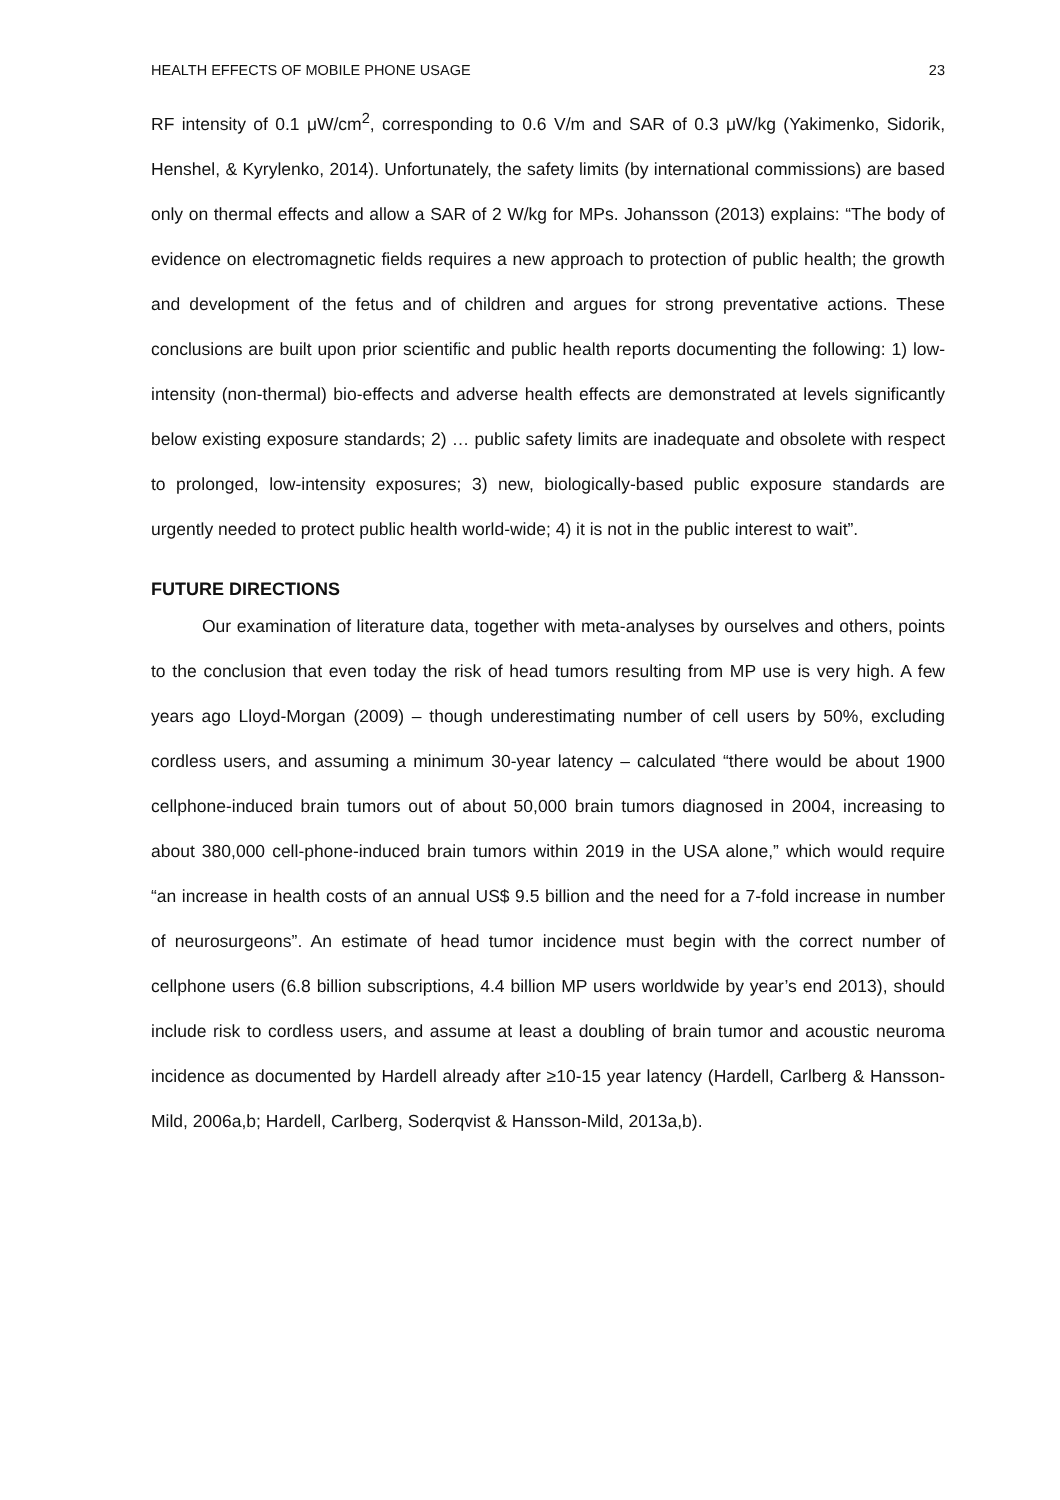HEALTH EFFECTS OF MOBILE PHONE USAGE 23
RF intensity of 0.1 μW/cm<sup>2</sup>, corresponding to 0.6 V/m and SAR of 0.3 μW/kg (Yakimenko, Sidorik, Henshel, & Kyrylenko, 2014). Unfortunately, the safety limits (by international commissions) are based only on thermal effects and allow a SAR of 2 W/kg for MPs. Johansson (2013) explains: “The body of evidence on electromagnetic fields requires a new approach to protection of public health; the growth and development of the fetus and of children and argues for strong preventative actions. These conclusions are built upon prior scientific and public health reports documenting the following: 1) low-intensity (non-thermal) bio-effects and adverse health effects are demonstrated at levels significantly below existing exposure standards; 2) … public safety limits are inadequate and obsolete with respect to prolonged, low-intensity exposures; 3) new, biologically-based public exposure standards are urgently needed to protect public health world-wide; 4) it is not in the public interest to wait”.
FUTURE DIRECTIONS
Our examination of literature data, together with meta-analyses by ourselves and others, points to the conclusion that even today the risk of head tumors resulting from MP use is very high. A few years ago Lloyd-Morgan (2009) – though underestimating number of cell users by 50%, excluding cordless users, and assuming a minimum 30-year latency – calculated “there would be about 1900 cellphone-induced brain tumors out of about 50,000 brain tumors diagnosed in 2004, increasing to about 380,000 cell-phone-induced brain tumors within 2019 in the USA alone,” which would require “an increase in health costs of an annual US$ 9.5 billion and the need for a 7-fold increase in number of neurosurgeons”. An estimate of head tumor incidence must begin with the correct number of cellphone users (6.8 billion subscriptions, 4.4 billion MP users worldwide by year’s end 2013), should include risk to cordless users, and assume at least a doubling of brain tumor and acoustic neuroma incidence as documented by Hardell already after ≥10-15 year latency (Hardell, Carlberg & Hansson-Mild, 2006a,b; Hardell, Carlberg, Soderqvist & Hansson-Mild, 2013a,b).